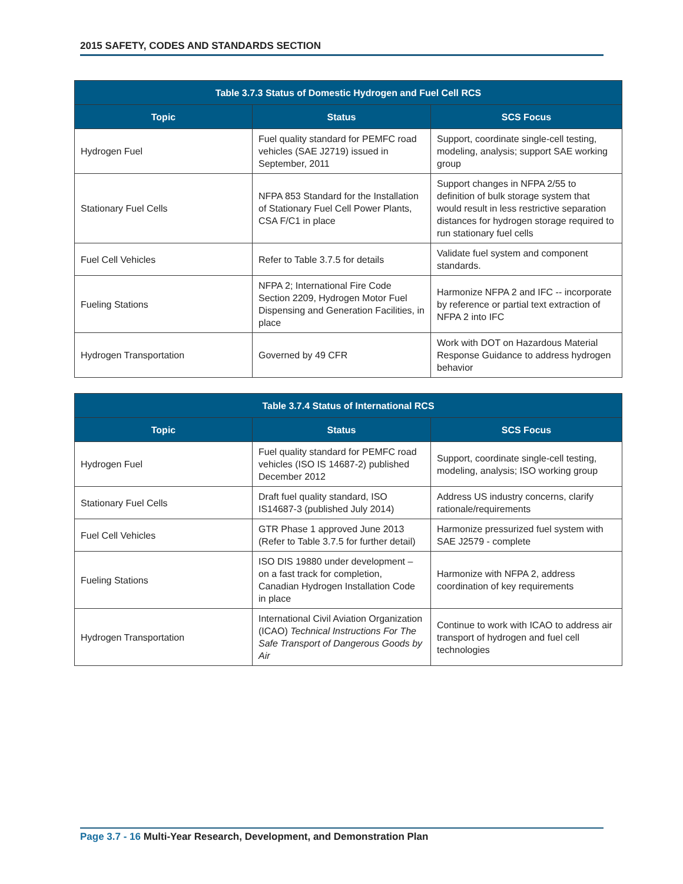2015 SAFETY, CODES AND STANDARDS SECTION
| Table 3.7.3 Status of Domestic Hydrogen and Fuel Cell RCS | | |
| --- | --- | --- |
| Topic | Status | SCS Focus |
| Hydrogen Fuel | Fuel quality standard for PEMFC road vehicles (SAE J2719) issued in September, 2011 | Support, coordinate single-cell testing, modeling, analysis; support SAE working group |
| Stationary Fuel Cells | NFPA 853 Standard for the Installation of Stationary Fuel Cell Power Plants, CSA F/C1 in place | Support changes in NFPA 2/55 to definition of bulk storage system that would result in less restrictive separation distances for hydrogen storage required to run stationary fuel cells |
| Fuel Cell Vehicles | Refer to Table 3.7.5 for details | Validate fuel system and component standards. |
| Fueling Stations | NFPA 2; International Fire Code Section 2209, Hydrogen Motor Fuel Dispensing and Generation Facilities, in place | Harmonize NFPA 2 and IFC -- incorporate by reference or partial text extraction of NFPA 2 into IFC |
| Hydrogen Transportation | Governed by 49 CFR | Work with DOT on Hazardous Material Response Guidance to address hydrogen behavior |
| Table 3.7.4 Status of International RCS | | |
| --- | --- | --- |
| Topic | Status | SCS Focus |
| Hydrogen Fuel | Fuel quality standard for PEMFC road vehicles (ISO IS 14687-2) published December 2012 | Support, coordinate single-cell testing, modeling, analysis; ISO working group |
| Stationary Fuel Cells | Draft fuel quality standard, ISO IS14687-3 (published July 2014) | Address US industry concerns, clarify rationale/requirements |
| Fuel Cell Vehicles | GTR Phase 1 approved June 2013 (Refer to Table 3.7.5 for further detail) | Harmonize pressurized fuel system with SAE J2579 - complete |
| Fueling Stations | ISO DIS 19880 under development – on a fast track for completion, Canadian Hydrogen Installation Code in place | Harmonize with NFPA 2, address coordination of key requirements |
| Hydrogen Transportation | International Civil Aviation Organization (ICAO) Technical Instructions For The Safe Transport of Dangerous Goods by Air | Continue to work with ICAO to address air transport of hydrogen and fuel cell technologies |
Page 3.7 - 16 Multi-Year Research, Development, and Demonstration Plan